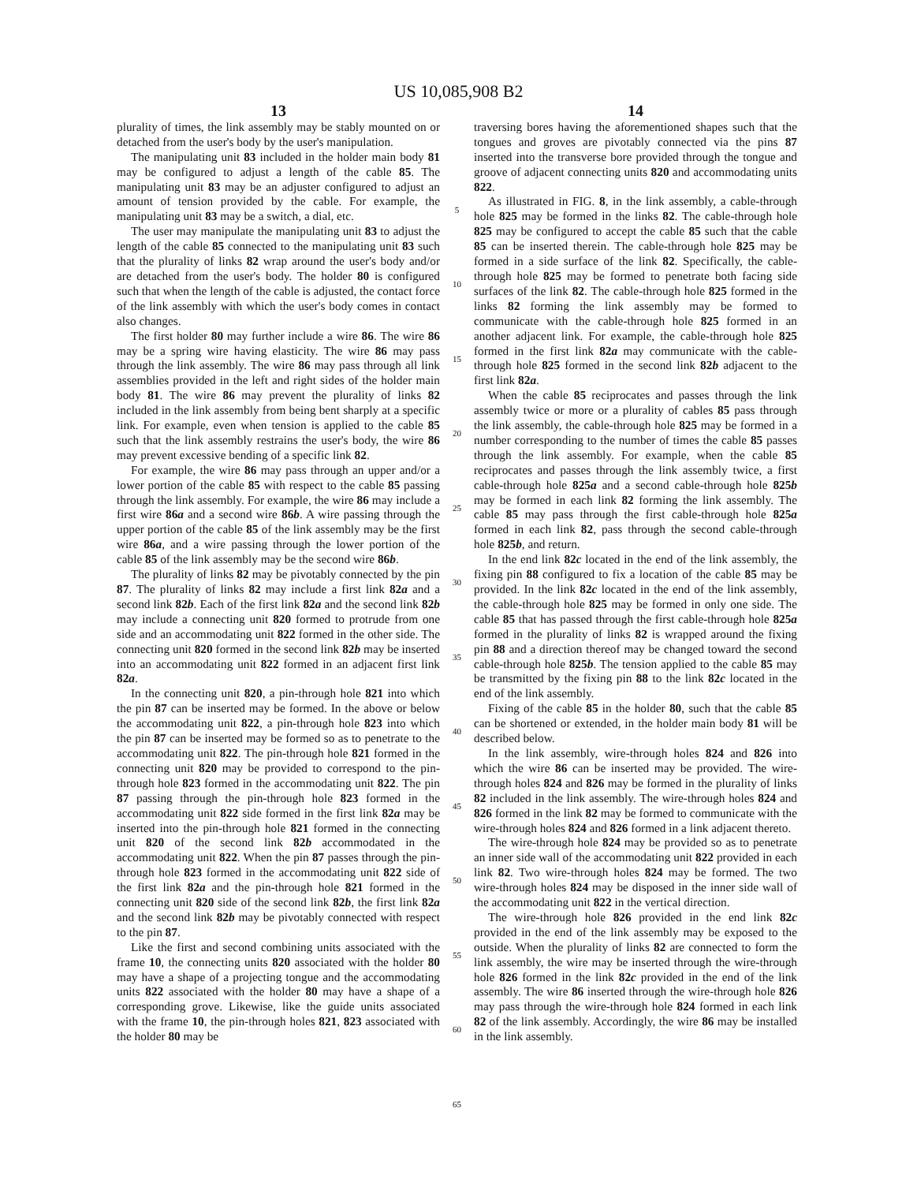US 10,085,908 B2
13
plurality of times, the link assembly may be stably mounted on or detached from the user's body by the user's manipulation.
The manipulating unit 83 included in the holder main body 81 may be configured to adjust a length of the cable 85. The manipulating unit 83 may be an adjuster configured to adjust an amount of tension provided by the cable. For example, the manipulating unit 83 may be a switch, a dial, etc.
The user may manipulate the manipulating unit 83 to adjust the length of the cable 85 connected to the manipulating unit 83 such that the plurality of links 82 wrap around the user's body and/or are detached from the user's body. The holder 80 is configured such that when the length of the cable is adjusted, the contact force of the link assembly with which the user's body comes in contact also changes.
The first holder 80 may further include a wire 86. The wire 86 may be a spring wire having elasticity. The wire 86 may pass through the link assembly. The wire 86 may pass through all link assemblies provided in the left and right sides of the holder main body 81. The wire 86 may prevent the plurality of links 82 included in the link assembly from being bent sharply at a specific link. For example, even when tension is applied to the cable 85 such that the link assembly restrains the user's body, the wire 86 may prevent excessive bending of a specific link 82.
For example, the wire 86 may pass through an upper and/or a lower portion of the cable 85 with respect to the cable 85 passing through the link assembly. For example, the wire 86 may include a first wire 86a and a second wire 86b. A wire passing through the upper portion of the cable 85 of the link assembly may be the first wire 86a, and a wire passing through the lower portion of the cable 85 of the link assembly may be the second wire 86b.
The plurality of links 82 may be pivotably connected by the pin 87. The plurality of links 82 may include a first link 82a and a second link 82b. Each of the first link 82a and the second link 82b may include a connecting unit 820 formed to protrude from one side and an accommodating unit 822 formed in the other side. The connecting unit 820 formed in the second link 82b may be inserted into an accommodating unit 822 formed in an adjacent first link 82a.
In the connecting unit 820, a pin-through hole 821 into which the pin 87 can be inserted may be formed. In the above or below the accommodating unit 822, a pin-through hole 823 into which the pin 87 can be inserted may be formed so as to penetrate to the accommodating unit 822. The pin-through hole 821 formed in the connecting unit 820 may be provided to correspond to the pin-through hole 823 formed in the accommodating unit 822. The pin 87 passing through the pin-through hole 823 formed in the accommodating unit 822 side formed in the first link 82a may be inserted into the pin-through hole 821 formed in the connecting unit 820 of the second link 82b accommodated in the accommodating unit 822. When the pin 87 passes through the pin-through hole 823 formed in the accommodating unit 822 side of the first link 82a and the pin-through hole 821 formed in the connecting unit 820 side of the second link 82b, the first link 82a and the second link 82b may be pivotably connected with respect to the pin 87.
Like the first and second combining units associated with the frame 10, the connecting units 820 associated with the holder 80 may have a shape of a projecting tongue and the accommodating units 822 associated with the holder 80 may have a shape of a corresponding grove. Likewise, like the guide units associated with the frame 10, the pin-through holes 821, 823 associated with the holder 80 may be
5
10
15
20
25
30
35
40
45
50
55
60
65
14
traversing bores having the aforementioned shapes such that the tongues and groves are pivotably connected via the pins 87 inserted into the transverse bore provided through the tongue and groove of adjacent connecting units 820 and accommodating units 822.
As illustrated in FIG. 8, in the link assembly, a cable-through hole 825 may be formed in the links 82. The cable-through hole 825 may be configured to accept the cable 85 such that the cable 85 can be inserted therein. The cable-through hole 825 may be formed in a side surface of the link 82. Specifically, the cable-through hole 825 may be formed to penetrate both facing side surfaces of the link 82. The cable-through hole 825 formed in the links 82 forming the link assembly may be formed to communicate with the cable-through hole 825 formed in an another adjacent link. For example, the cable-through hole 825 formed in the first link 82a may communicate with the cable-through hole 825 formed in the second link 82b adjacent to the first link 82a.
When the cable 85 reciprocates and passes through the link assembly twice or more or a plurality of cables 85 pass through the link assembly, the cable-through hole 825 may be formed in a number corresponding to the number of times the cable 85 passes through the link assembly. For example, when the cable 85 reciprocates and passes through the link assembly twice, a first cable-through hole 825a and a second cable-through hole 825b may be formed in each link 82 forming the link assembly. The cable 85 may pass through the first cable-through hole 825a formed in each link 82, pass through the second cable-through hole 825b, and return.
In the end link 82c located in the end of the link assembly, the fixing pin 88 configured to fix a location of the cable 85 may be provided. In the link 82c located in the end of the link assembly, the cable-through hole 825 may be formed in only one side. The cable 85 that has passed through the first cable-through hole 825a formed in the plurality of links 82 is wrapped around the fixing pin 88 and a direction thereof may be changed toward the second cable-through hole 825b. The tension applied to the cable 85 may be transmitted by the fixing pin 88 to the link 82c located in the end of the link assembly.
Fixing of the cable 85 in the holder 80, such that the cable 85 can be shortened or extended, in the holder main body 81 will be described below.
In the link assembly, wire-through holes 824 and 826 into which the wire 86 can be inserted may be provided. The wire-through holes 824 and 826 may be formed in the plurality of links 82 included in the link assembly. The wire-through holes 824 and 826 formed in the link 82 may be formed to communicate with the wire-through holes 824 and 826 formed in a link adjacent thereto.
The wire-through hole 824 may be provided so as to penetrate an inner side wall of the accommodating unit 822 provided in each link 82. Two wire-through holes 824 may be formed. The two wire-through holes 824 may be disposed in the inner side wall of the accommodating unit 822 in the vertical direction.
The wire-through hole 826 provided in the end link 82c provided in the end of the link assembly may be exposed to the outside. When the plurality of links 82 are connected to form the link assembly, the wire may be inserted through the wire-through hole 826 formed in the link 82c provided in the end of the link assembly. The wire 86 inserted through the wire-through hole 826 may pass through the wire-through hole 824 formed in each link 82 of the link assembly. Accordingly, the wire 86 may be installed in the link assembly.